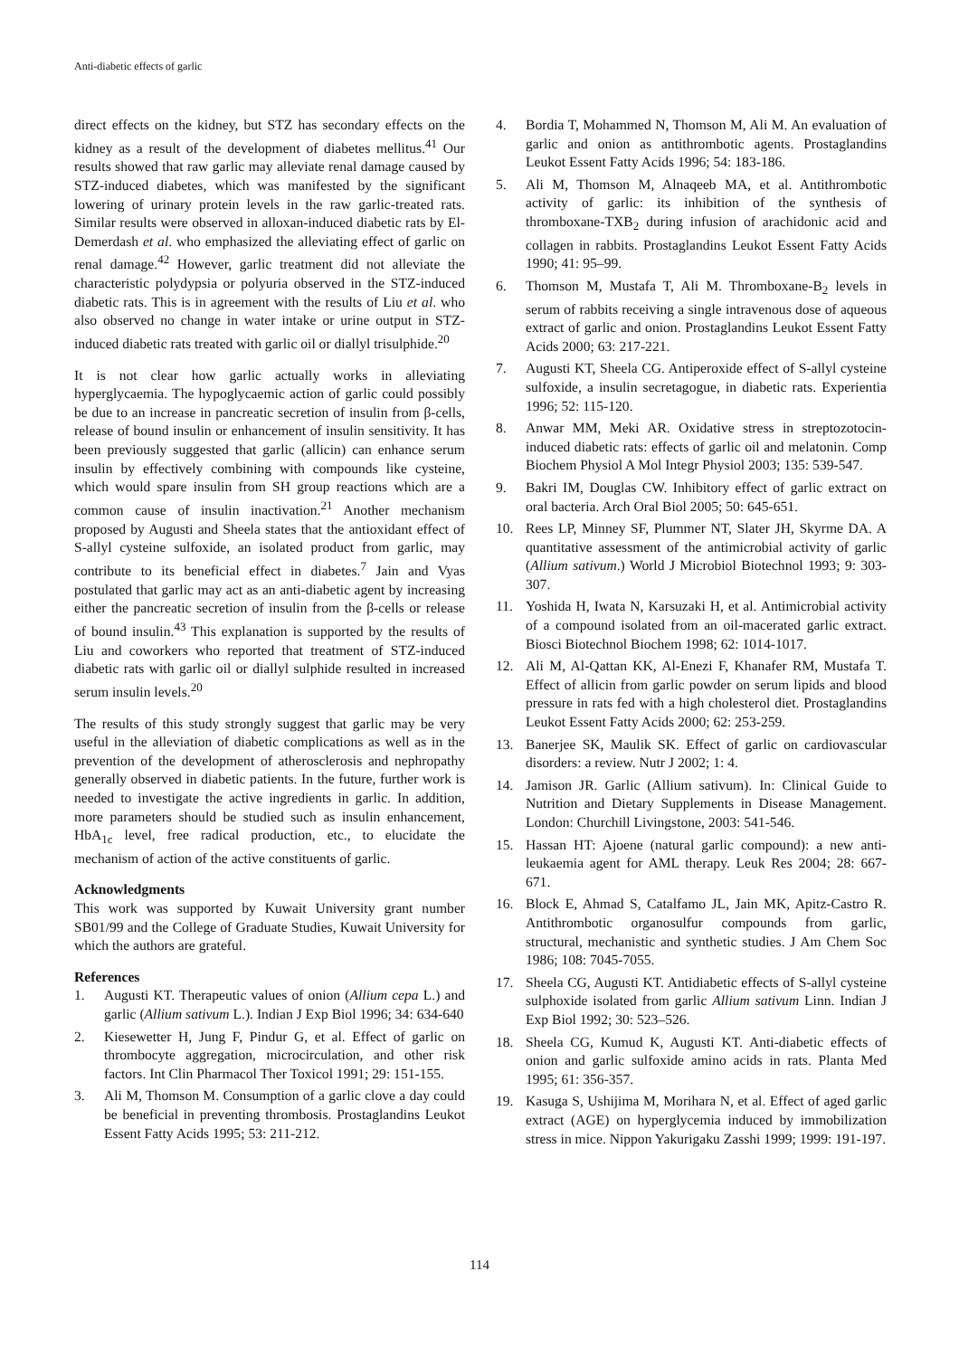Anti-diabetic effects of garlic
direct effects on the kidney, but STZ has secondary effects on the kidney as a result of the development of diabetes mellitus.<sup>41</sup> Our results showed that raw garlic may alleviate renal damage caused by STZ-induced diabetes, which was manifested by the significant lowering of urinary protein levels in the raw garlic-treated rats. Similar results were observed in alloxan-induced diabetic rats by El-Demerdash et al. who emphasized the alleviating effect of garlic on renal damage.<sup>42</sup> However, garlic treatment did not alleviate the characteristic polydypsia or polyuria observed in the STZ-induced diabetic rats. This is in agreement with the results of Liu et al. who also observed no change in water intake or urine output in STZ-induced diabetic rats treated with garlic oil or diallyl trisulphide.<sup>20</sup>
It is not clear how garlic actually works in alleviating hyperglycaemia. The hypoglycaemic action of garlic could possibly be due to an increase in pancreatic secretion of insulin from β-cells, release of bound insulin or enhancement of insulin sensitivity. It has been previously suggested that garlic (allicin) can enhance serum insulin by effectively combining with compounds like cysteine, which would spare insulin from SH group reactions which are a common cause of insulin inactivation.<sup>21</sup> Another mechanism proposed by Augusti and Sheela states that the antioxidant effect of S-allyl cysteine sulfoxide, an isolated product from garlic, may contribute to its beneficial effect in diabetes.<sup>7</sup> Jain and Vyas postulated that garlic may act as an anti-diabetic agent by increasing either the pancreatic secretion of insulin from the β-cells or release of bound insulin.<sup>43</sup> This explanation is supported by the results of Liu and coworkers who reported that treatment of STZ-induced diabetic rats with garlic oil or diallyl sulphide resulted in increased serum insulin levels.<sup>20</sup>
The results of this study strongly suggest that garlic may be very useful in the alleviation of diabetic complications as well as in the prevention of the development of atherosclerosis and nephropathy generally observed in diabetic patients. In the future, further work is needed to investigate the active ingredients in garlic. In addition, more parameters should be studied such as insulin enhancement, HbA<sub>1c</sub> level, free radical production, etc., to elucidate the mechanism of action of the active constituents of garlic.
Acknowledgments
This work was supported by Kuwait University grant number SB01/99 and the College of Graduate Studies, Kuwait University for which the authors are grateful.
References
1. Augusti KT. Therapeutic values of onion (Allium cepa L.) and garlic (Allium sativum L.). Indian J Exp Biol 1996; 34: 634-640
2. Kiesewetter H, Jung F, Pindur G, et al. Effect of garlic on thrombocyte aggregation, microcirculation, and other risk factors. Int Clin Pharmacol Ther Toxicol 1991; 29: 151-155.
3. Ali M, Thomson M. Consumption of a garlic clove a day could be beneficial in preventing thrombosis. Prostaglandins Leukot Essent Fatty Acids 1995; 53: 211-212.
4. Bordia T, Mohammed N, Thomson M, Ali M. An evaluation of garlic and onion as antithrombotic agents. Prostaglandins Leukot Essent Fatty Acids 1996; 54: 183-186.
5. Ali M, Thomson M, Alnaqeeb MA, et al. Antithrombotic activity of garlic: its inhibition of the synthesis of thromboxane-TXB<sub>2</sub> during infusion of arachidonic acid and collagen in rabbits. Prostaglandins Leukot Essent Fatty Acids 1990; 41: 95–99.
6. Thomson M, Mustafa T, Ali M. Thromboxane-B<sub>2</sub> levels in serum of rabbits receiving a single intravenous dose of aqueous extract of garlic and onion. Prostaglandins Leukot Essent Fatty Acids 2000; 63: 217-221.
7. Augusti KT, Sheela CG. Antiperoxide effect of S-allyl cysteine sulfoxide, a insulin secretagogue, in diabetic rats. Experientia 1996; 52: 115-120.
8. Anwar MM, Meki AR. Oxidative stress in streptozotocin-induced diabetic rats: effects of garlic oil and melatonin. Comp Biochem Physiol A Mol Integr Physiol 2003; 135: 539-547.
9. Bakri IM, Douglas CW. Inhibitory effect of garlic extract on oral bacteria. Arch Oral Biol 2005; 50: 645-651.
10. Rees LP, Minney SF, Plummer NT, Slater JH, Skyrme DA. A quantitative assessment of the antimicrobial activity of garlic (Allium sativum.) World J Microbiol Biotechnol 1993; 9: 303-307.
11. Yoshida H, Iwata N, Karsuzaki H, et al. Antimicrobial activity of a compound isolated from an oil-macerated garlic extract. Biosci Biotechnol Biochem 1998; 62: 1014-1017.
12. Ali M, Al-Qattan KK, Al-Enezi F, Khanafer RM, Mustafa T. Effect of allicin from garlic powder on serum lipids and blood pressure in rats fed with a high cholesterol diet. Prostaglandins Leukot Essent Fatty Acids 2000; 62: 253-259.
13. Banerjee SK, Maulik SK. Effect of garlic on cardiovascular disorders: a review. Nutr J 2002; 1: 4.
14. Jamison JR. Garlic (Allium sativum). In: Clinical Guide to Nutrition and Dietary Supplements in Disease Management. London: Churchill Livingstone, 2003: 541-546.
15. Hassan HT: Ajoene (natural garlic compound): a new anti-leukaemia agent for AML therapy. Leuk Res 2004; 28: 667-671.
16. Block E, Ahmad S, Catalfamo JL, Jain MK, Apitz-Castro R. Antithrombotic organosulfur compounds from garlic, structural, mechanistic and synthetic studies. J Am Chem Soc 1986; 108: 7045-7055.
17. Sheela CG, Augusti KT. Antidiabetic effects of S-allyl cysteine sulphoxide isolated from garlic Allium sativum Linn. Indian J Exp Biol 1992; 30: 523–526.
18. Sheela CG, Kumud K, Augusti KT. Anti-diabetic effects of onion and garlic sulfoxide amino acids in rats. Planta Med 1995; 61: 356-357.
19. Kasuga S, Ushijima M, Morihara N, et al. Effect of aged garlic extract (AGE) on hyperglycemia induced by immobilization stress in mice. Nippon Yakurigaku Zasshi 1999; 1999: 191-197.
114